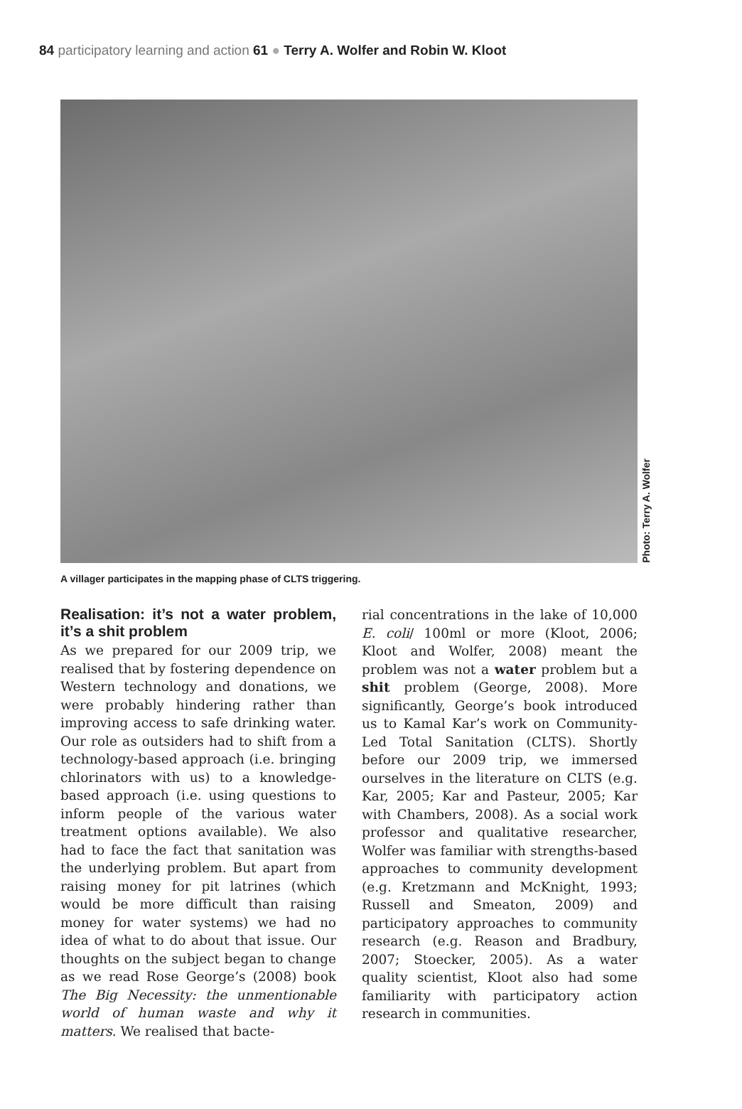84 participatory learning and action 61 ● Terry A. Wolfer and Robin W. Kloot
Photo: Terry A. Wolfer
A villager participates in the mapping phase of CLTS triggering.
Realisation: it’s not a water problem, it’s a shit problem
As we prepared for our 2009 trip, we realised that by fostering dependence on Western technology and donations, we were probably hindering rather than improving access to safe drinking water. Our role as outsiders had to shift from a technology-based approach (i.e. bringing chlorinators with us) to a knowledge-based approach (i.e. using questions to inform people of the various water treatment options available). We also had to face the fact that sanitation was the underlying problem. But apart from raising money for pit latrines (which would be more difficult than raising money for water systems) we had no idea of what to do about that issue. Our thoughts on the subject began to change as we read Rose George’s (2008) book The Big Necessity: the unmentionable world of human waste and why it matters. We realised that bacte-
rial concentrations in the lake of 10,000 E. coli/ 100ml or more (Kloot, 2006; Kloot and Wolfer, 2008) meant the problem was not a water problem but a shit problem (George, 2008). More significantly, George’s book introduced us to Kamal Kar’s work on Community-Led Total Sanitation (CLTS). Shortly before our 2009 trip, we immersed ourselves in the literature on CLTS (e.g. Kar, 2005; Kar and Pasteur, 2005; Kar with Chambers, 2008). As a social work professor and qualitative researcher, Wolfer was familiar with strengths-based approaches to community development (e.g. Kretzmann and McKnight, 1993; Russell and Smeaton, 2009) and participatory approaches to community research (e.g. Reason and Bradbury, 2007; Stoecker, 2005). As a water quality scientist, Kloot also had some familiarity with participatory action research in communities.